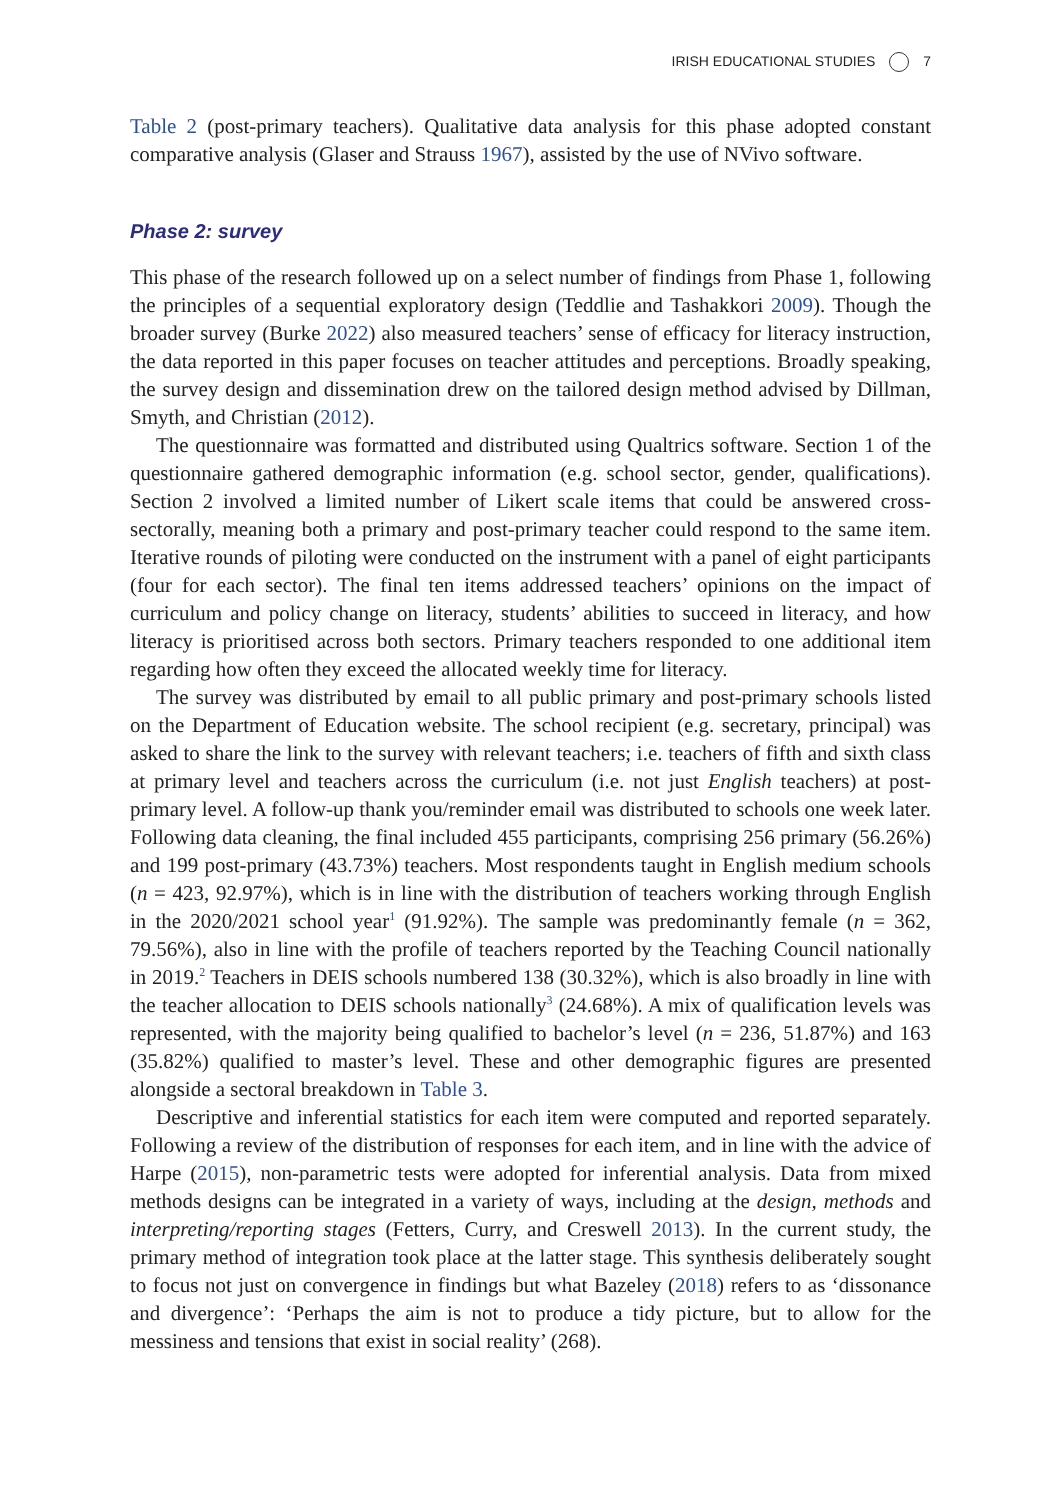IRISH EDUCATIONAL STUDIES 7
Table 2 (post-primary teachers). Qualitative data analysis for this phase adopted constant comparative analysis (Glaser and Strauss 1967), assisted by the use of NVivo software.
Phase 2: survey
This phase of the research followed up on a select number of findings from Phase 1, following the principles of a sequential exploratory design (Teddlie and Tashakkori 2009). Though the broader survey (Burke 2022) also measured teachers’ sense of efficacy for literacy instruction, the data reported in this paper focuses on teacher attitudes and perceptions. Broadly speaking, the survey design and dissemination drew on the tailored design method advised by Dillman, Smyth, and Christian (2012).
The questionnaire was formatted and distributed using Qualtrics software. Section 1 of the questionnaire gathered demographic information (e.g. school sector, gender, qualifications). Section 2 involved a limited number of Likert scale items that could be answered cross-sectorally, meaning both a primary and post-primary teacher could respond to the same item. Iterative rounds of piloting were conducted on the instrument with a panel of eight participants (four for each sector). The final ten items addressed teachers’ opinions on the impact of curriculum and policy change on literacy, students’ abilities to succeed in literacy, and how literacy is prioritised across both sectors. Primary teachers responded to one additional item regarding how often they exceed the allocated weekly time for literacy.
The survey was distributed by email to all public primary and post-primary schools listed on the Department of Education website. The school recipient (e.g. secretary, principal) was asked to share the link to the survey with relevant teachers; i.e. teachers of fifth and sixth class at primary level and teachers across the curriculum (i.e. not just English teachers) at post-primary level. A follow-up thank you/reminder email was distributed to schools one week later. Following data cleaning, the final included 455 participants, comprising 256 primary (56.26%) and 199 post-primary (43.73%) teachers. Most respondents taught in English medium schools (n = 423, 92.97%), which is in line with the distribution of teachers working through English in the 2020/2021 school year<sup>1</sup> (91.92%). The sample was predominantly female (n = 362, 79.56%), also in line with the profile of teachers reported by the Teaching Council nationally in 2019.<sup>2</sup> Teachers in DEIS schools numbered 138 (30.32%), which is also broadly in line with the teacher allocation to DEIS schools nationally<sup>3</sup> (24.68%). A mix of qualification levels was represented, with the majority being qualified to bachelor’s level (n = 236, 51.87%) and 163 (35.82%) qualified to master’s level. These and other demographic figures are presented alongside a sectoral breakdown in Table 3.
Descriptive and inferential statistics for each item were computed and reported separately. Following a review of the distribution of responses for each item, and in line with the advice of Harpe (2015), non-parametric tests were adopted for inferential analysis. Data from mixed methods designs can be integrated in a variety of ways, including at the design, methods and interpreting/reporting stages (Fetters, Curry, and Creswell 2013). In the current study, the primary method of integration took place at the latter stage. This synthesis deliberately sought to focus not just on convergence in findings but what Bazeley (2018) refers to as ‘dissonance and divergence’: ‘Perhaps the aim is not to produce a tidy picture, but to allow for the messiness and tensions that exist in social reality’ (268).